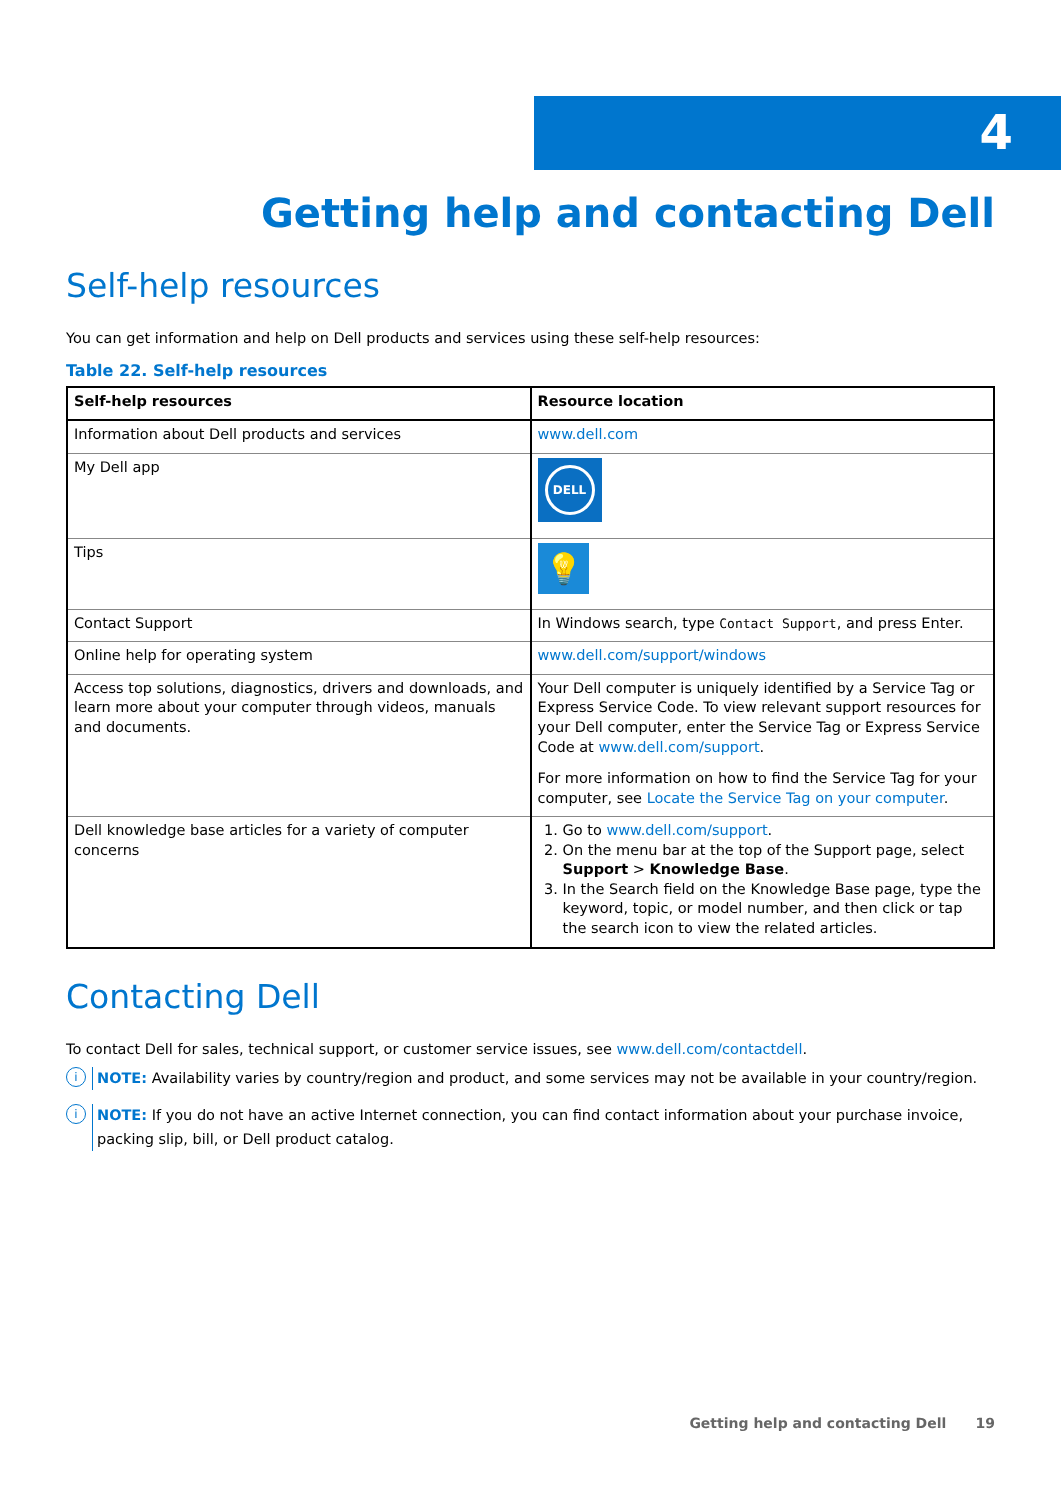4
Getting help and contacting Dell
Self-help resources
You can get information and help on Dell products and services using these self-help resources:
Table 22. Self-help resources
| Self-help resources | Resource location |
| --- | --- |
| Information about Dell products and services | www.dell.com |
| My Dell app | DELL |
| Tips | 💡 |
| Contact Support | In Windows search, type Contact Support , and press Enter. |
| Online help for operating system | www.dell.com/support/windows |
| Access top solutions, diagnostics, drivers and downloads, and learn more about your computer through videos, manuals and documents. | Your Dell computer is uniquely identified by a Service Tag or Express Service Code. To view relevant support resources for your Dell computer, enter the Service Tag or Express Service Code at www.dell.com/support . For more information on how to find the Service Tag for your computer, see Locate the Service Tag on your computer . |
| Dell knowledge base articles for a variety of computer concerns | 1. Go to www.dell.com/support . 2. On the menu bar at the top of the Support page, select Support > Knowledge Base . 3. In the Search field on the Knowledge Base page, type the keyword, topic, or model number, and then click or tap the search icon to view the related articles. |
Contacting Dell
To contact Dell for sales, technical support, or customer service issues, see www.dell.com/contactdell.
i
NOTE: Availability varies by country/region and product, and some services may not be available in your country/region.
i
NOTE: If you do not have an active Internet connection, you can find contact information about your purchase invoice, packing slip, bill, or Dell product catalog.
Getting help and contacting Dell 19